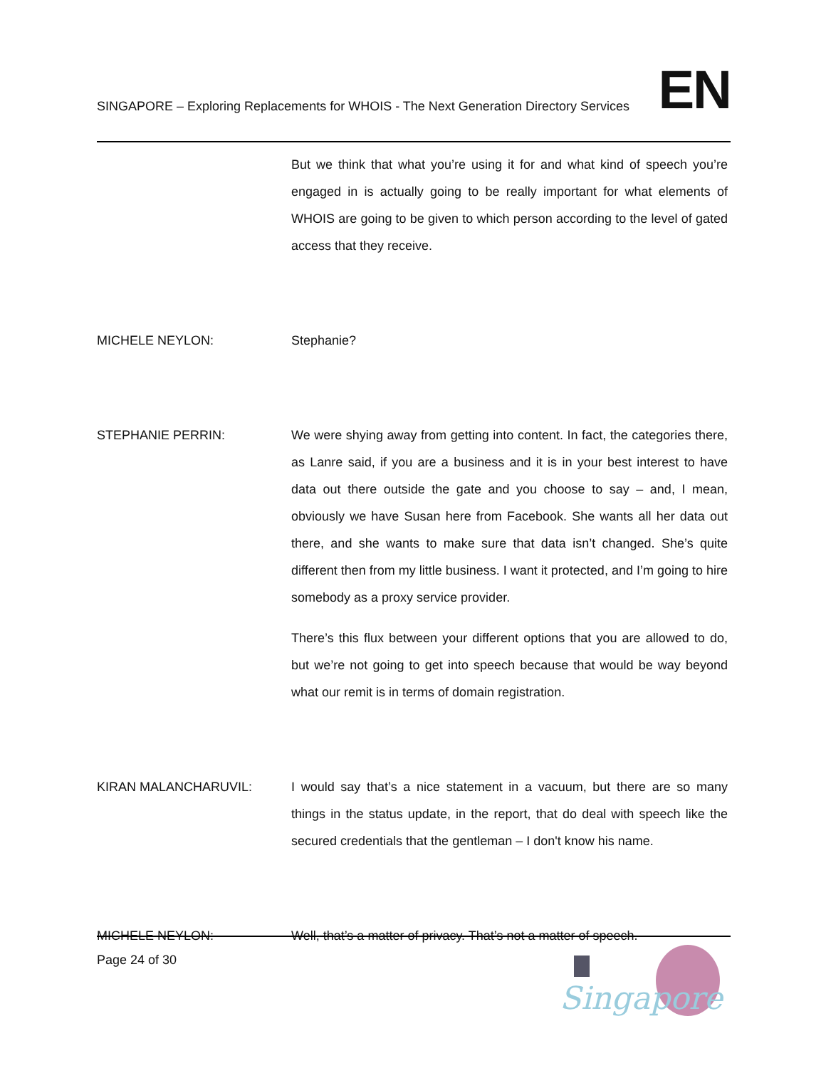SINGAPORE – Exploring Replacements for WHOIS - The Next Generation Directory Services EN
But we think that what you’re using it for and what kind of speech you’re engaged in is actually going to be really important for what elements of WHOIS are going to be given to which person according to the level of gated access that they receive.
MICHELE NEYLON: Stephanie?
STEPHANIE PERRIN: We were shying away from getting into content. In fact, the categories there, as Lanre said, if you are a business and it is in your best interest to have data out there outside the gate and you choose to say – and, I mean, obviously we have Susan here from Facebook. She wants all her data out there, and she wants to make sure that data isn’t changed. She’s quite different then from my little business. I want it protected, and I’m going to hire somebody as a proxy service provider.
There’s this flux between your different options that you are allowed to do, but we’re not going to get into speech because that would be way beyond what our remit is in terms of domain registration.
KIRAN MALANCHARUVIL: I would say that’s a nice statement in a vacuum, but there are so many things in the status update, in the report, that do deal with speech like the secured credentials that the gentleman – I don't know his name.
MICHELE NEYLON: Well, that’s a matter of privacy. That’s not a matter of speech.
Page 24 of 30
Singapore